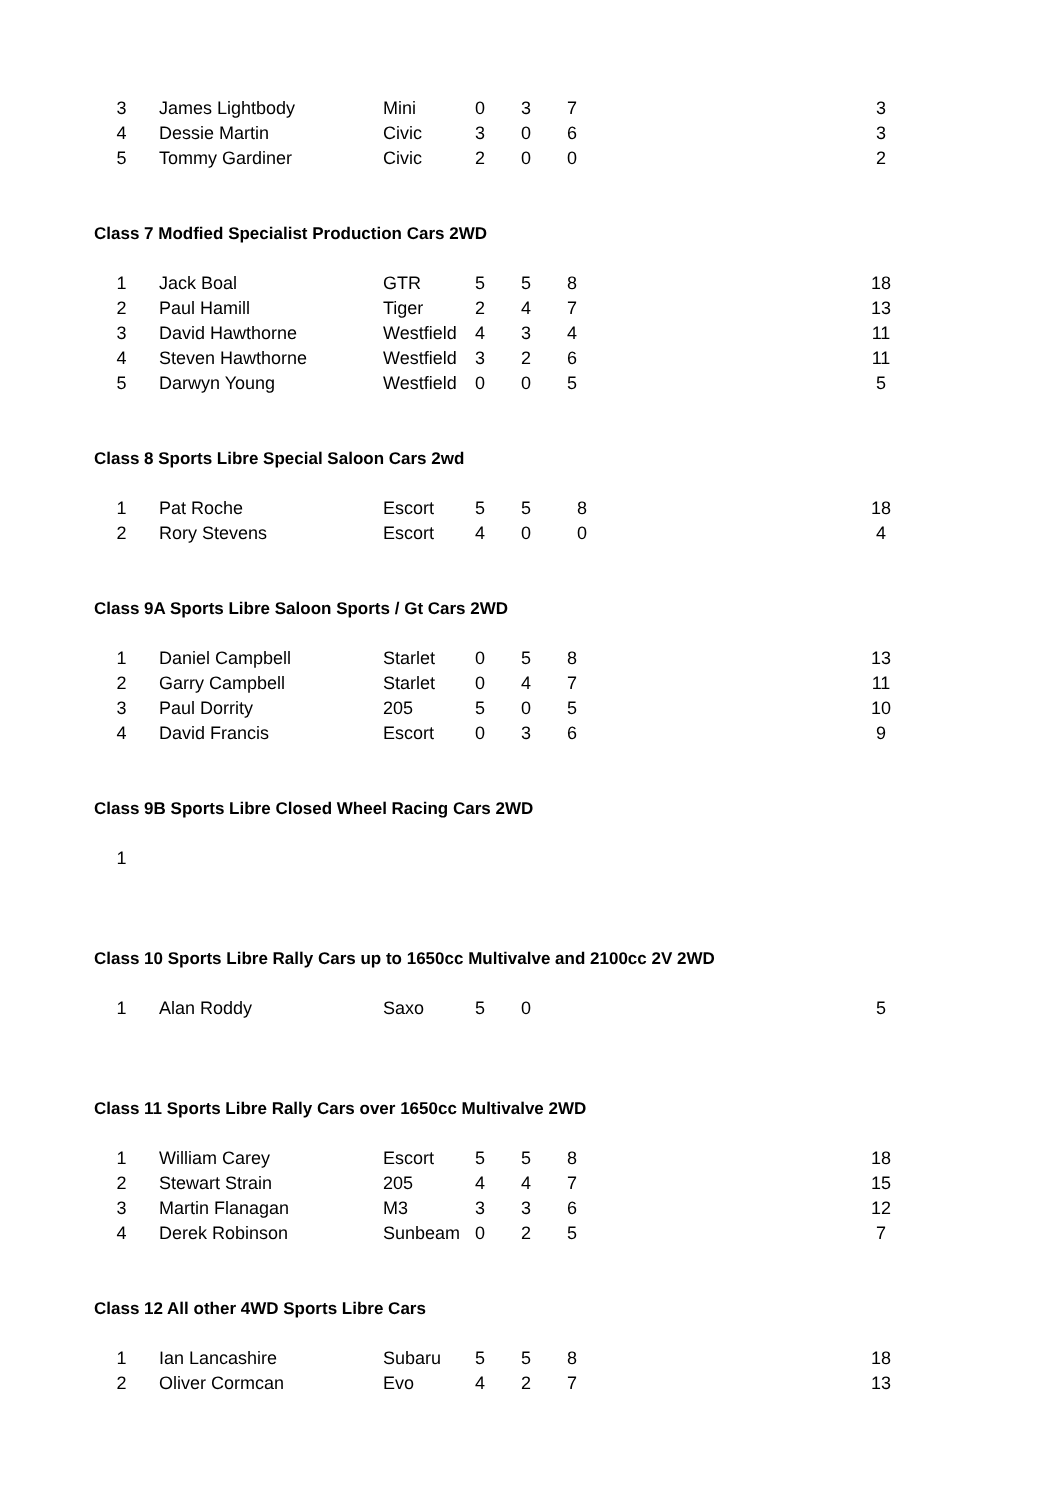| 3 | James Lightbody | Mini | 0 | 3 | 7 | 3 |
| 4 | Dessie Martin | Civic | 3 | 0 | 6 | 3 |
| 5 | Tommy Gardiner | Civic | 2 | 0 | 0 | 2 |
Class 7 Modfied Specialist Production Cars 2WD
| 1 | Jack Boal | GTR | 5 | 5 | 8 | 18 |
| 2 | Paul Hamill | Tiger | 2 | 4 | 7 | 13 |
| 3 | David Hawthorne | Westfield | 4 | 3 | 4 | 11 |
| 4 | Steven Hawthorne | Westfield | 3 | 2 | 6 | 11 |
| 5 | Darwyn Young | Westfield | 0 | 0 | 5 | 5 |
Class 8 Sports Libre Special Saloon Cars 2wd
| 1 | Pat Roche | Escort | 5 | 5 | 8 | 18 |
| 2 | Rory Stevens | Escort | 4 | 0 | 0 | 4 |
Class 9A Sports Libre Saloon Sports / Gt Cars 2WD
| 1 | Daniel Campbell | Starlet | 0 | 5 | 8 | 13 |
| 2 | Garry Campbell | Starlet | 0 | 4 | 7 | 11 |
| 3 | Paul Dorrity | 205 | 5 | 0 | 5 | 10 |
| 4 | David Francis | Escort | 0 | 3 | 6 | 9 |
Class 9B Sports Libre Closed Wheel Racing Cars 2WD
| 1 | |
Class 10 Sports Libre Rally Cars up to 1650cc Multivalve and 2100cc 2V 2WD
| 1 | Alan Roddy | Saxo | 5 | 0 | | 5 |
Class 11 Sports Libre Rally Cars over 1650cc Multivalve 2WD
| 1 | William Carey | Escort | 5 | 5 | 8 | 18 |
| 2 | Stewart Strain | 205 | 4 | 4 | 7 | 15 |
| 3 | Martin Flanagan | M3 | 3 | 3 | 6 | 12 |
| 4 | Derek Robinson | Sunbeam | 0 | 2 | 5 | 7 |
Class 12 All other 4WD Sports Libre Cars
| 1 | Ian Lancashire | Subaru | 5 | 5 | 8 | 18 |
| 2 | Oliver Cormcan | Evo | 4 | 2 | 7 | 13 |